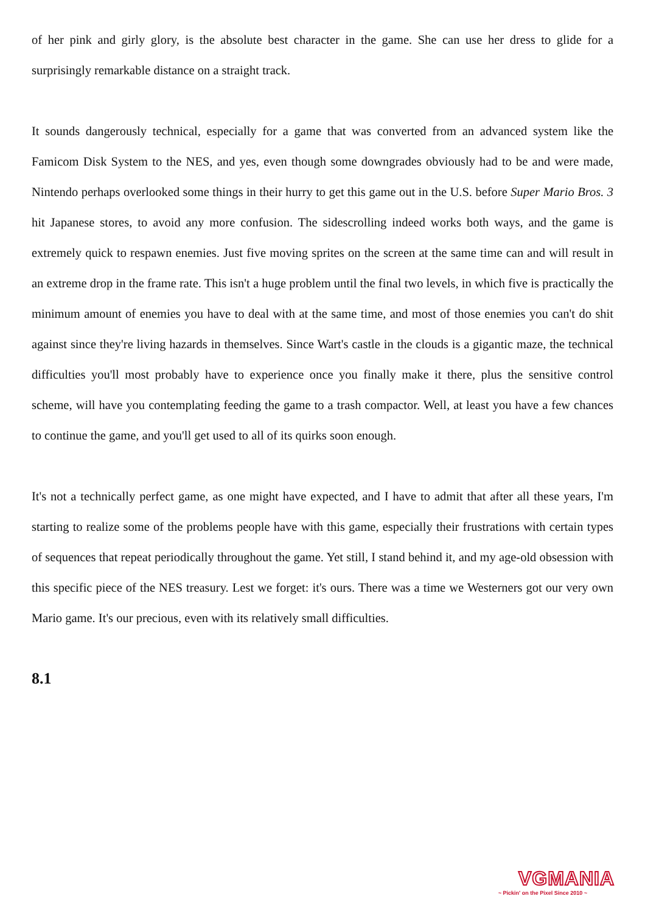of her pink and girly glory, is the absolute best character in the game. She can use her dress to glide for a surprisingly remarkable distance on a straight track.
It sounds dangerously technical, especially for a game that was converted from an advanced system like the Famicom Disk System to the NES, and yes, even though some downgrades obviously had to be and were made, Nintendo perhaps overlooked some things in their hurry to get this game out in the U.S. before Super Mario Bros. 3 hit Japanese stores, to avoid any more confusion. The sidescrolling indeed works both ways, and the game is extremely quick to respawn enemies. Just five moving sprites on the screen at the same time can and will result in an extreme drop in the frame rate. This isn't a huge problem until the final two levels, in which five is practically the minimum amount of enemies you have to deal with at the same time, and most of those enemies you can't do shit against since they're living hazards in themselves. Since Wart's castle in the clouds is a gigantic maze, the technical difficulties you'll most probably have to experience once you finally make it there, plus the sensitive control scheme, will have you contemplating feeding the game to a trash compactor. Well, at least you have a few chances to continue the game, and you'll get used to all of its quirks soon enough.
It's not a technically perfect game, as one might have expected, and I have to admit that after all these years, I'm starting to realize some of the problems people have with this game, especially their frustrations with certain types of sequences that repeat periodically throughout the game. Yet still, I stand behind it, and my age-old obsession with this specific piece of the NES treasury. Lest we forget: it's ours. There was a time we Westerners got our very own Mario game. It's our precious, even with its relatively small difficulties.
8.1
VGMANIA
~ Pickin' on the Pixel Since 2010 ~